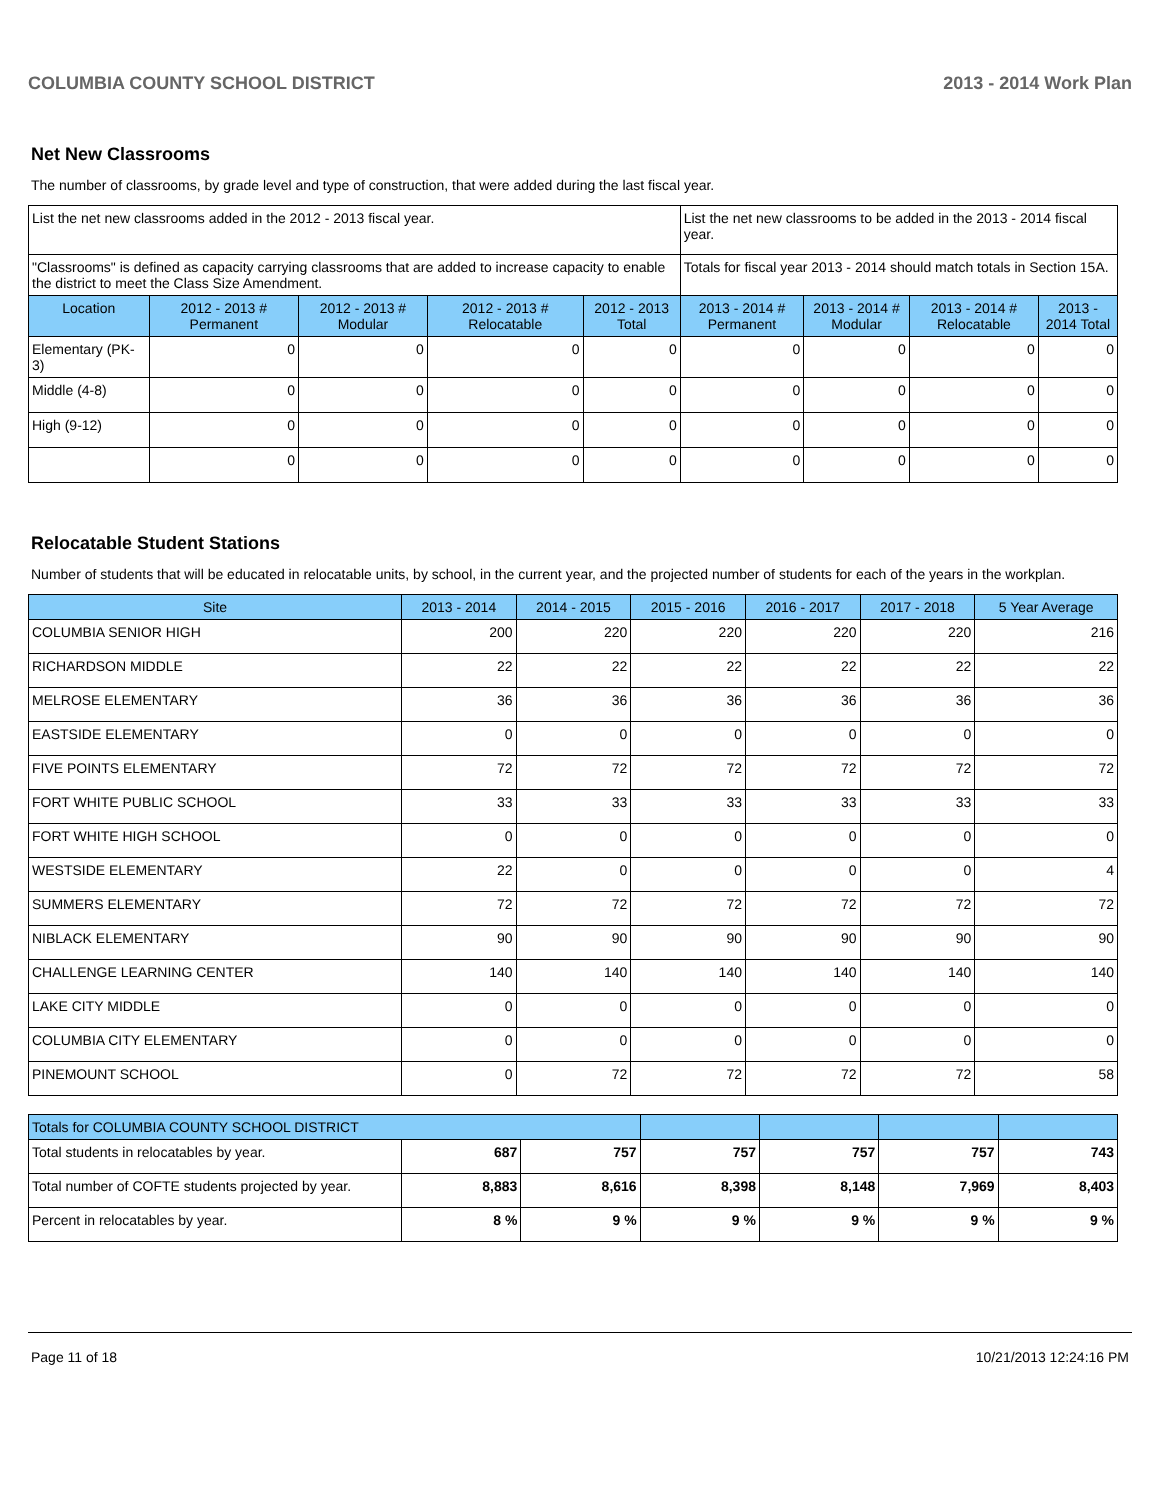COLUMBIA COUNTY SCHOOL DISTRICT 2013 - 2014 Work Plan
Net New Classrooms
The number of classrooms, by grade level and type of construction, that were added during the last fiscal year.
| List the net new classrooms added in the 2012 - 2013 fiscal year. | | | | | List the net new classrooms to be added in the 2013 - 2014 fiscal year. | | | |
| "Classrooms" is defined as capacity carrying classrooms that are added to increase capacity to enable the district to meet the Class Size Amendment. | | | | | Totals for fiscal year 2013 - 2014 should match totals in Section 15A. | | | |
| Location | 2012 - 2013 # Permanent | 2012 - 2013 # Modular | 2012 - 2013 # Relocatable | 2012 - 2013 Total | 2013 - 2014 # Permanent | 2013 - 2014 # Modular | 2013 - 2014 # Relocatable | 2013 - 2014 Total |
| Elementary (PK-3) | 0 | 0 | 0 | 0 | 0 | 0 | 0 | 0 |
| Middle (4-8) | 0 | 0 | 0 | 0 | 0 | 0 | 0 | 0 |
| High (9-12) | 0 | 0 | 0 | 0 | 0 | 0 | 0 | 0 |
| | 0 | 0 | 0 | 0 | 0 | 0 | 0 | 0 |
Relocatable Student Stations
Number of students that will be educated in relocatable units, by school, in the current year, and the projected number of students for each of the years in the workplan.
| Site | 2013 - 2014 | 2014 - 2015 | 2015 - 2016 | 2016 - 2017 | 2017 - 2018 | 5 Year Average |
| --- | --- | --- | --- | --- | --- | --- |
| COLUMBIA SENIOR HIGH | 200 | 220 | 220 | 220 | 220 | 216 |
| RICHARDSON MIDDLE | 22 | 22 | 22 | 22 | 22 | 22 |
| MELROSE ELEMENTARY | 36 | 36 | 36 | 36 | 36 | 36 |
| EASTSIDE ELEMENTARY | 0 | 0 | 0 | 0 | 0 | 0 |
| FIVE POINTS ELEMENTARY | 72 | 72 | 72 | 72 | 72 | 72 |
| FORT WHITE PUBLIC SCHOOL | 33 | 33 | 33 | 33 | 33 | 33 |
| FORT WHITE HIGH SCHOOL | 0 | 0 | 0 | 0 | 0 | 0 |
| WESTSIDE ELEMENTARY | 22 | 0 | 0 | 0 | 0 | 4 |
| SUMMERS ELEMENTARY | 72 | 72 | 72 | 72 | 72 | 72 |
| NIBLACK ELEMENTARY | 90 | 90 | 90 | 90 | 90 | 90 |
| CHALLENGE LEARNING CENTER | 140 | 140 | 140 | 140 | 140 | 140 |
| LAKE CITY MIDDLE | 0 | 0 | 0 | 0 | 0 | 0 |
| COLUMBIA CITY ELEMENTARY | 0 | 0 | 0 | 0 | 0 | 0 |
| PINEMOUNT SCHOOL | 0 | 72 | 72 | 72 | 72 | 58 |
| Totals for COLUMBIA COUNTY SCHOOL DISTRICT | | | | | | |
| --- | --- | --- | --- | --- | --- | --- |
| Total students in relocatables by year. | 687 | 757 | 757 | 757 | 757 | 743 |
| Total number of COFTE students projected by year. | 8,883 | 8,616 | 8,398 | 8,148 | 7,969 | 8,403 |
| Percent in relocatables by year. | 8 % | 9 % | 9 % | 9 % | 9 % | 9 % |
Page 11 of 18 10/21/2013 12:24:16 PM